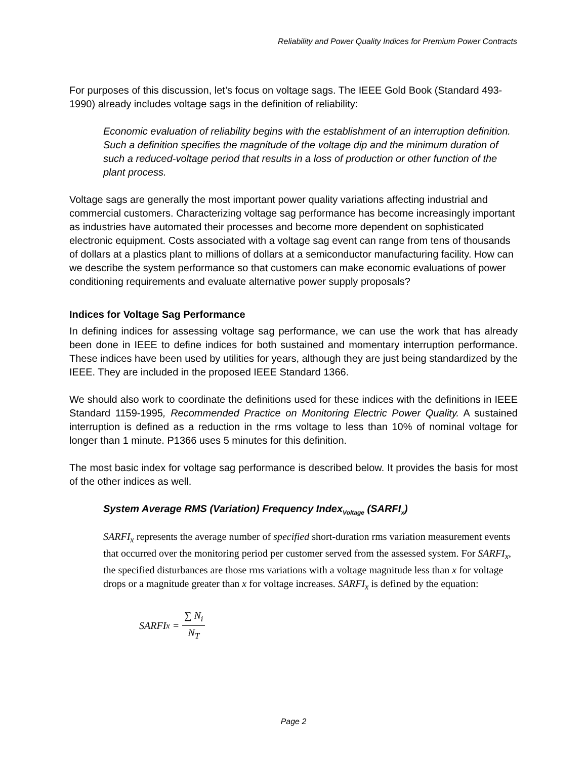Reliability and Power Quality Indices for Premium Power Contracts
For purposes of this discussion, let’s focus on voltage sags. The IEEE Gold Book (Standard 493-1990) already includes voltage sags in the definition of reliability:
Economic evaluation of reliability begins with the establishment of an interruption definition. Such a definition specifies the magnitude of the voltage dip and the minimum duration of such a reduced-voltage period that results in a loss of production or other function of the plant process.
Voltage sags are generally the most important power quality variations affecting industrial and commercial customers. Characterizing voltage sag performance has become increasingly important as industries have automated their processes and become more dependent on sophisticated electronic equipment. Costs associated with a voltage sag event can range from tens of thousands of dollars at a plastics plant to millions of dollars at a semiconductor manufacturing facility. How can we describe the system performance so that customers can make economic evaluations of power conditioning requirements and evaluate alternative power supply proposals?
Indices for Voltage Sag Performance
In defining indices for assessing voltage sag performance, we can use the work that has already been done in IEEE to define indices for both sustained and momentary interruption performance. These indices have been used by utilities for years, although they are just being standardized by the IEEE. They are included in the proposed IEEE Standard 1366.
We should also work to coordinate the definitions used for these indices with the definitions in IEEE Standard 1159-1995, Recommended Practice on Monitoring Electric Power Quality. A sustained interruption is defined as a reduction in the rms voltage to less than 10% of nominal voltage for longer than 1 minute. P1366 uses 5 minutes for this definition.
The most basic index for voltage sag performance is described below. It provides the basis for most of the other indices as well.
System Average RMS (Variation) Frequency Index<sub>Voltage</sub> (SARFI<sub>x</sub>)
SARFI<sub>x</sub> represents the average number of specified short-duration rms variation measurement events that occurred over the monitoring period per customer served from the assessed system. For SARFI<sub>x</sub>, the specified disturbances are those rms variations with a voltage magnitude less than x for voltage drops or a magnitude greater than x for voltage increases. SARFI<sub>x</sub> is defined by the equation:
SARFI<sub>x</sub> = ∑ N<sub>i</sub> N<sub>T</sub>
Page 2